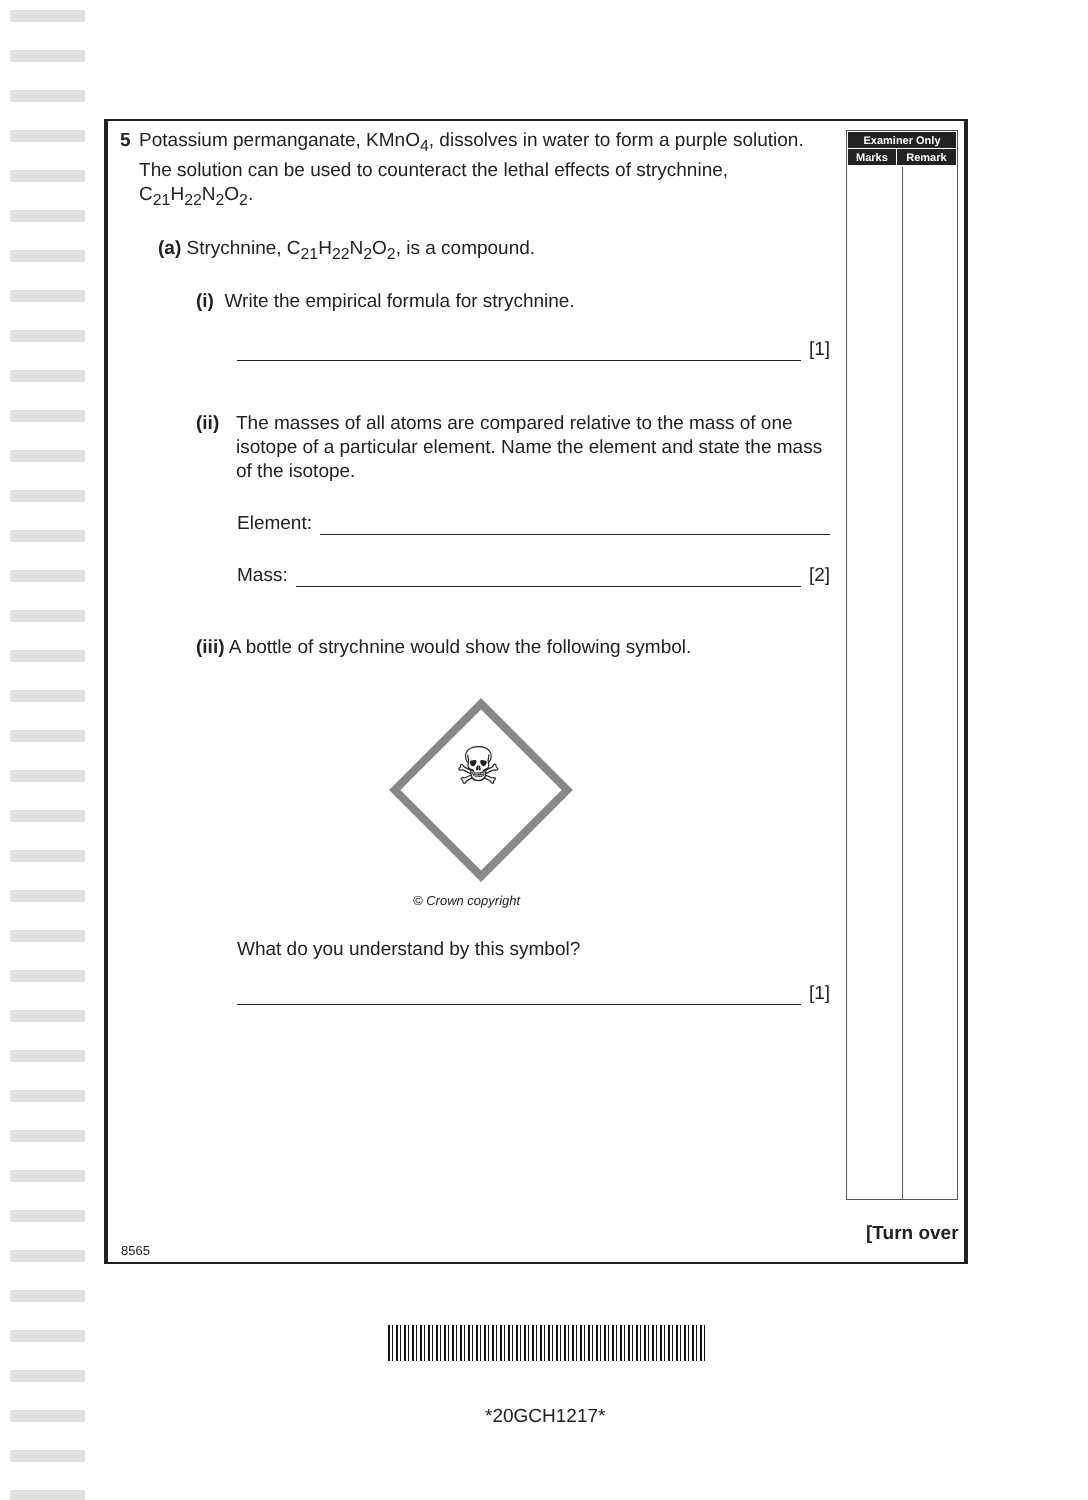| Examiner Only | |
| --- | --- |
| Marks | Remark |
5 Potassium permanganate, KMnO<sub>4</sub>, dissolves in water to form a purple solution. The solution can be used to counteract the lethal effects of strychnine, C<sub>21</sub>H<sub>22</sub>N<sub>2</sub>O<sub>2</sub>.
(a) Strychnine, C<sub>21</sub>H<sub>22</sub>N<sub>2</sub>O<sub>2</sub>, is a compound.
(i) Write the empirical formula for strychnine.
[1]
(ii) The masses of all atoms are compared relative to the mass of one isotope of a particular element. Name the element and state the mass of the isotope.
Element:
Mass: [2]
(iii) A bottle of strychnine would show the following symbol.
☠
© Crown copyright
What do you understand by this symbol?
[1]
[Turn over
8565
*20GCH1217*